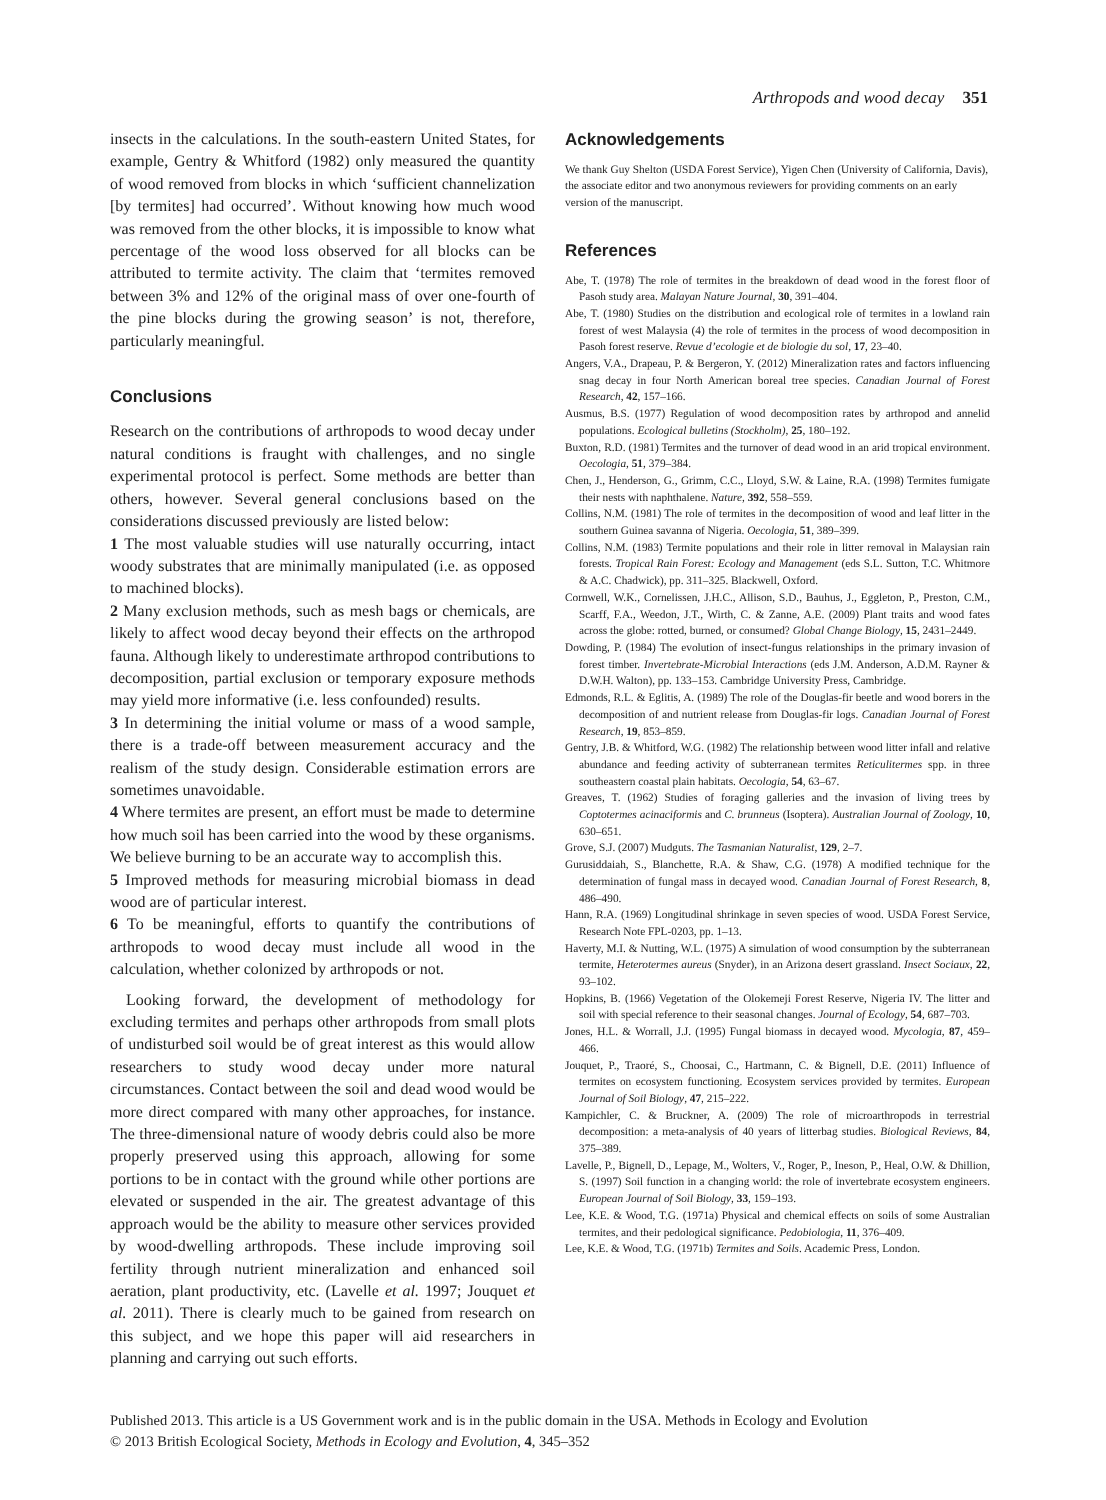Arthropods and wood decay 351
insects in the calculations. In the south-eastern United States, for example, Gentry & Whitford (1982) only measured the quantity of wood removed from blocks in which ‘sufficient channelization [by termites] had occurred’. Without knowing how much wood was removed from the other blocks, it is impossible to know what percentage of the wood loss observed for all blocks can be attributed to termite activity. The claim that ‘termites removed between 3% and 12% of the original mass of over one-fourth of the pine blocks during the growing season’ is not, therefore, particularly meaningful.
Conclusions
Research on the contributions of arthropods to wood decay under natural conditions is fraught with challenges, and no single experimental protocol is perfect. Some methods are better than others, however. Several general conclusions based on the considerations discussed previously are listed below:
1 The most valuable studies will use naturally occurring, intact woody substrates that are minimally manipulated (i.e. as opposed to machined blocks).
2 Many exclusion methods, such as mesh bags or chemicals, are likely to affect wood decay beyond their effects on the arthropod fauna. Although likely to underestimate arthropod contributions to decomposition, partial exclusion or temporary exposure methods may yield more informative (i.e. less confounded) results.
3 In determining the initial volume or mass of a wood sample, there is a trade-off between measurement accuracy and the realism of the study design. Considerable estimation errors are sometimes unavoidable.
4 Where termites are present, an effort must be made to determine how much soil has been carried into the wood by these organisms. We believe burning to be an accurate way to accomplish this.
5 Improved methods for measuring microbial biomass in dead wood are of particular interest.
6 To be meaningful, efforts to quantify the contributions of arthropods to wood decay must include all wood in the calculation, whether colonized by arthropods or not.
Looking forward, the development of methodology for excluding termites and perhaps other arthropods from small plots of undisturbed soil would be of great interest as this would allow researchers to study wood decay under more natural circumstances. Contact between the soil and dead wood would be more direct compared with many other approaches, for instance. The three-dimensional nature of woody debris could also be more properly preserved using this approach, allowing for some portions to be in contact with the ground while other portions are elevated or suspended in the air. The greatest advantage of this approach would be the ability to measure other services provided by wood-dwelling arthropods. These include improving soil fertility through nutrient mineralization and enhanced soil aeration, plant productivity, etc. (Lavelle et al. 1997; Jouquet et al. 2011). There is clearly much to be gained from research on this subject, and we hope this paper will aid researchers in planning and carrying out such efforts.
Acknowledgements
We thank Guy Shelton (USDA Forest Service), Yigen Chen (University of California, Davis), the associate editor and two anonymous reviewers for providing comments on an early version of the manuscript.
References
Abe, T. (1978) The role of termites in the breakdown of dead wood in the forest floor of Pasoh study area. Malayan Nature Journal, 30, 391–404.
Abe, T. (1980) Studies on the distribution and ecological role of termites in a lowland rain forest of west Malaysia (4) the role of termites in the process of wood decomposition in Pasoh forest reserve. Revue d’ecologie et de biologie du sol, 17, 23–40.
Angers, V.A., Drapeau, P. & Bergeron, Y. (2012) Mineralization rates and factors influencing snag decay in four North American boreal tree species. Canadian Journal of Forest Research, 42, 157–166.
Ausmus, B.S. (1977) Regulation of wood decomposition rates by arthropod and annelid populations. Ecological bulletins (Stockholm), 25, 180–192.
Buxton, R.D. (1981) Termites and the turnover of dead wood in an arid tropical environment. Oecologia, 51, 379–384.
Chen, J., Henderson, G., Grimm, C.C., Lloyd, S.W. & Laine, R.A. (1998) Termites fumigate their nests with naphthalene. Nature, 392, 558–559.
Collins, N.M. (1981) The role of termites in the decomposition of wood and leaf litter in the southern Guinea savanna of Nigeria. Oecologia, 51, 389–399.
Collins, N.M. (1983) Termite populations and their role in litter removal in Malaysian rain forests. Tropical Rain Forest: Ecology and Management (eds S.L. Sutton, T.C. Whitmore & A.C. Chadwick), pp. 311–325. Blackwell, Oxford.
Cornwell, W.K., Cornelissen, J.H.C., Allison, S.D., Bauhus, J., Eggleton, P., Preston, C.M., Scarff, F.A., Weedon, J.T., Wirth, C. & Zanne, A.E. (2009) Plant traits and wood fates across the globe: rotted, burned, or consumed? Global Change Biology, 15, 2431–2449.
Dowding, P. (1984) The evolution of insect-fungus relationships in the primary invasion of forest timber. Invertebrate-Microbial Interactions (eds J.M. Anderson, A.D.M. Rayner & D.W.H. Walton), pp. 133–153. Cambridge University Press, Cambridge.
Edmonds, R.L. & Eglitis, A. (1989) The role of the Douglas-fir beetle and wood borers in the decomposition of and nutrient release from Douglas-fir logs. Canadian Journal of Forest Research, 19, 853–859.
Gentry, J.B. & Whitford, W.G. (1982) The relationship between wood litter infall and relative abundance and feeding activity of subterranean termites Reticulitermes spp. in three southeastern coastal plain habitats. Oecologia, 54, 63–67.
Greaves, T. (1962) Studies of foraging galleries and the invasion of living trees by Coptotermes acinaciformis and C. brunneus (Isoptera). Australian Journal of Zoology, 10, 630–651.
Grove, S.J. (2007) Mudguts. The Tasmanian Naturalist, 129, 2–7.
Gurusiddaiah, S., Blanchette, R.A. & Shaw, C.G. (1978) A modified technique for the determination of fungal mass in decayed wood. Canadian Journal of Forest Research, 8, 486–490.
Hann, R.A. (1969) Longitudinal shrinkage in seven species of wood. USDA Forest Service, Research Note FPL-0203, pp. 1–13.
Haverty, M.I. & Nutting, W.L. (1975) A simulation of wood consumption by the subterranean termite, Heterotermes aureus (Snyder), in an Arizona desert grassland. Insect Sociaux, 22, 93–102.
Hopkins, B. (1966) Vegetation of the Olokemeji Forest Reserve, Nigeria IV. The litter and soil with special reference to their seasonal changes. Journal of Ecology, 54, 687–703.
Jones, H.L. & Worrall, J.J. (1995) Fungal biomass in decayed wood. Mycologia, 87, 459–466.
Jouquet, P., Traoré, S., Choosai, C., Hartmann, C. & Bignell, D.E. (2011) Influence of termites on ecosystem functioning. Ecosystem services provided by termites. European Journal of Soil Biology, 47, 215–222.
Kampichler, C. & Bruckner, A. (2009) The role of microarthropods in terrestrial decomposition: a meta-analysis of 40 years of litterbag studies. Biological Reviews, 84, 375–389.
Lavelle, P., Bignell, D., Lepage, M., Wolters, V., Roger, P., Ineson, P., Heal, O.W. & Dhillion, S. (1997) Soil function in a changing world: the role of invertebrate ecosystem engineers. European Journal of Soil Biology, 33, 159–193.
Lee, K.E. & Wood, T.G. (1971a) Physical and chemical effects on soils of some Australian termites, and their pedological significance. Pedobiologia, 11, 376–409.
Lee, K.E. & Wood, T.G. (1971b) Termites and Soils. Academic Press, London.
Published 2013. This article is a US Government work and is in the public domain in the USA. Methods in Ecology and Evolution
© 2013 British Ecological Society, Methods in Ecology and Evolution, 4, 345–352